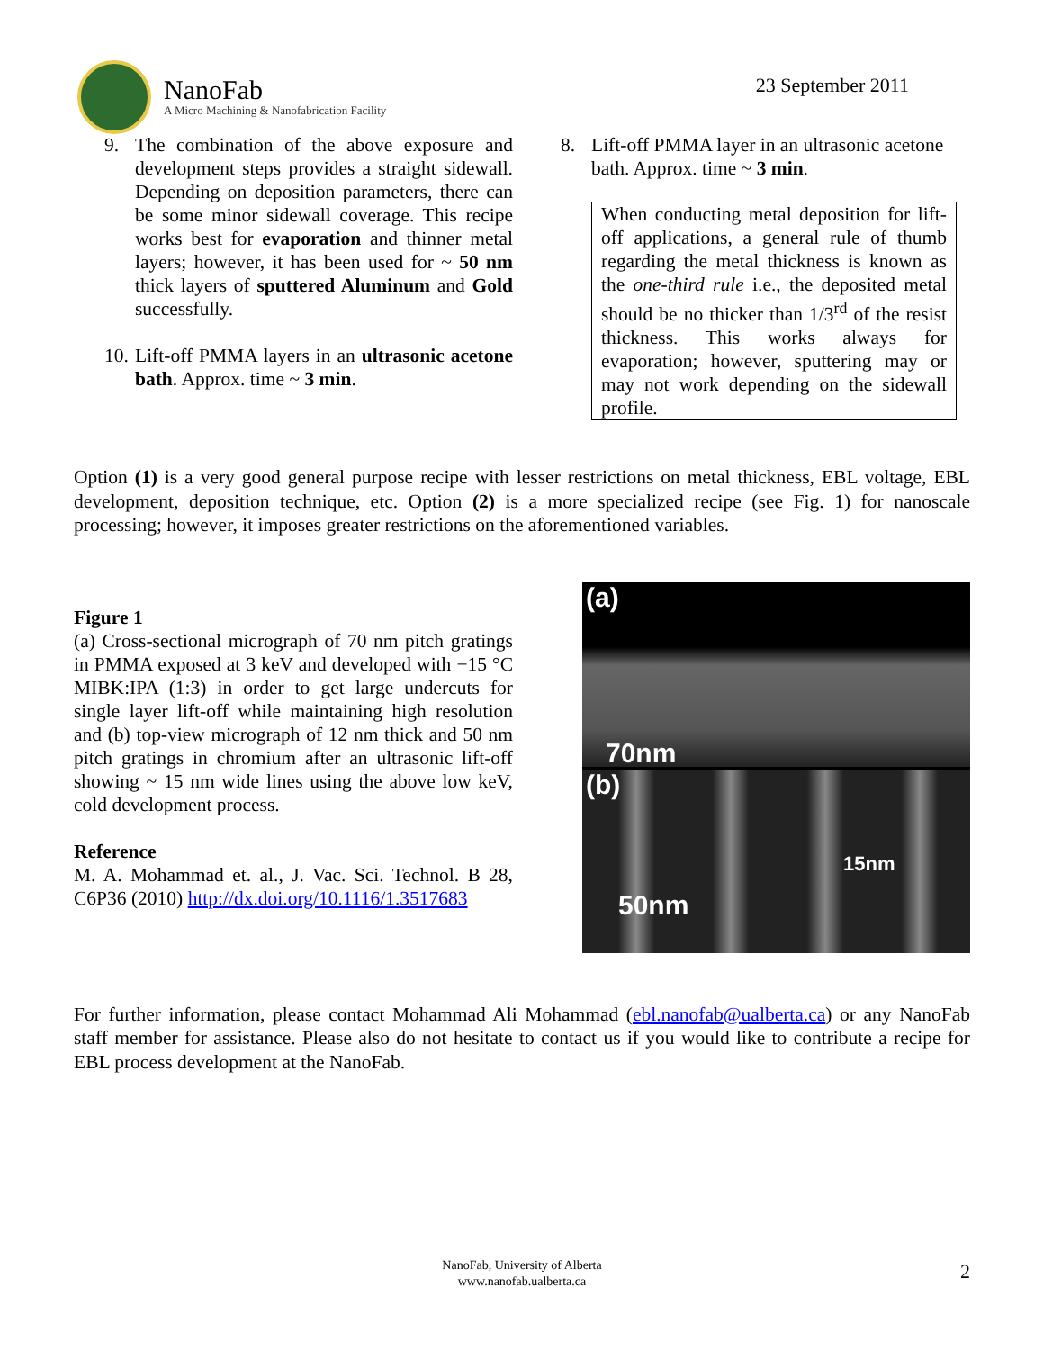NanoFab
A Micro Machining & Nanofabrication Facility
23 September 2011
9. The combination of the above exposure and development steps provides a straight sidewall. Depending on deposition parameters, there can be some minor sidewall coverage. This recipe works best for evaporation and thinner metal layers; however, it has been used for ~ 50 nm thick layers of sputtered Aluminum and Gold successfully.
10.
Lift-off PMMA layers in an ultrasonic acetone bath. Approx. time ~ 3 min.
8. Lift-off PMMA layer in an ultrasonic acetone bath. Approx. time ~ 3 min.
When conducting metal deposition for lift-off applications, a general rule of thumb regarding the metal thickness is known as the one-third rule i.e., the deposited metal should be no thicker than 1/3<sup>rd</sup> of the resist thickness. This works always for evaporation; however, sputtering may or may not work depending on the sidewall profile.
Option (1) is a very good general purpose recipe with lesser restrictions on metal thickness, EBL voltage, EBL development, deposition technique, etc. Option (2) is a more specialized recipe (see Fig. 1) for nanoscale processing; however, it imposes greater restrictions on the aforementioned variables.
Figure 1
(a) Cross-sectional micrograph of 70 nm pitch gratings in PMMA exposed at 3 keV and developed with −15 °C MIBK:IPA (1:3) in order to get large undercuts for single layer lift-off while maintaining high resolution and (b) top-view micrograph of 12 nm thick and 50 nm pitch gratings in chromium after an ultrasonic lift-off showing ~ 15 nm wide lines using the above low keV, cold development process.
Reference
M. A. Mohammad et. al., J. Vac. Sci. Technol. B 28, C6P36 (2010) http://dx.doi.org/10.1116/1.3517683
(a)
70nm
(b)
15nm
50nm
For further information, please contact Mohammad Ali Mohammad (ebl.nanofab@ualberta.ca) or any NanoFab staff member for assistance. Please also do not hesitate to contact us if you would like to contribute a recipe for EBL process development at the NanoFab.
NanoFab, University of Alberta
www.nanofab.ualberta.ca
2